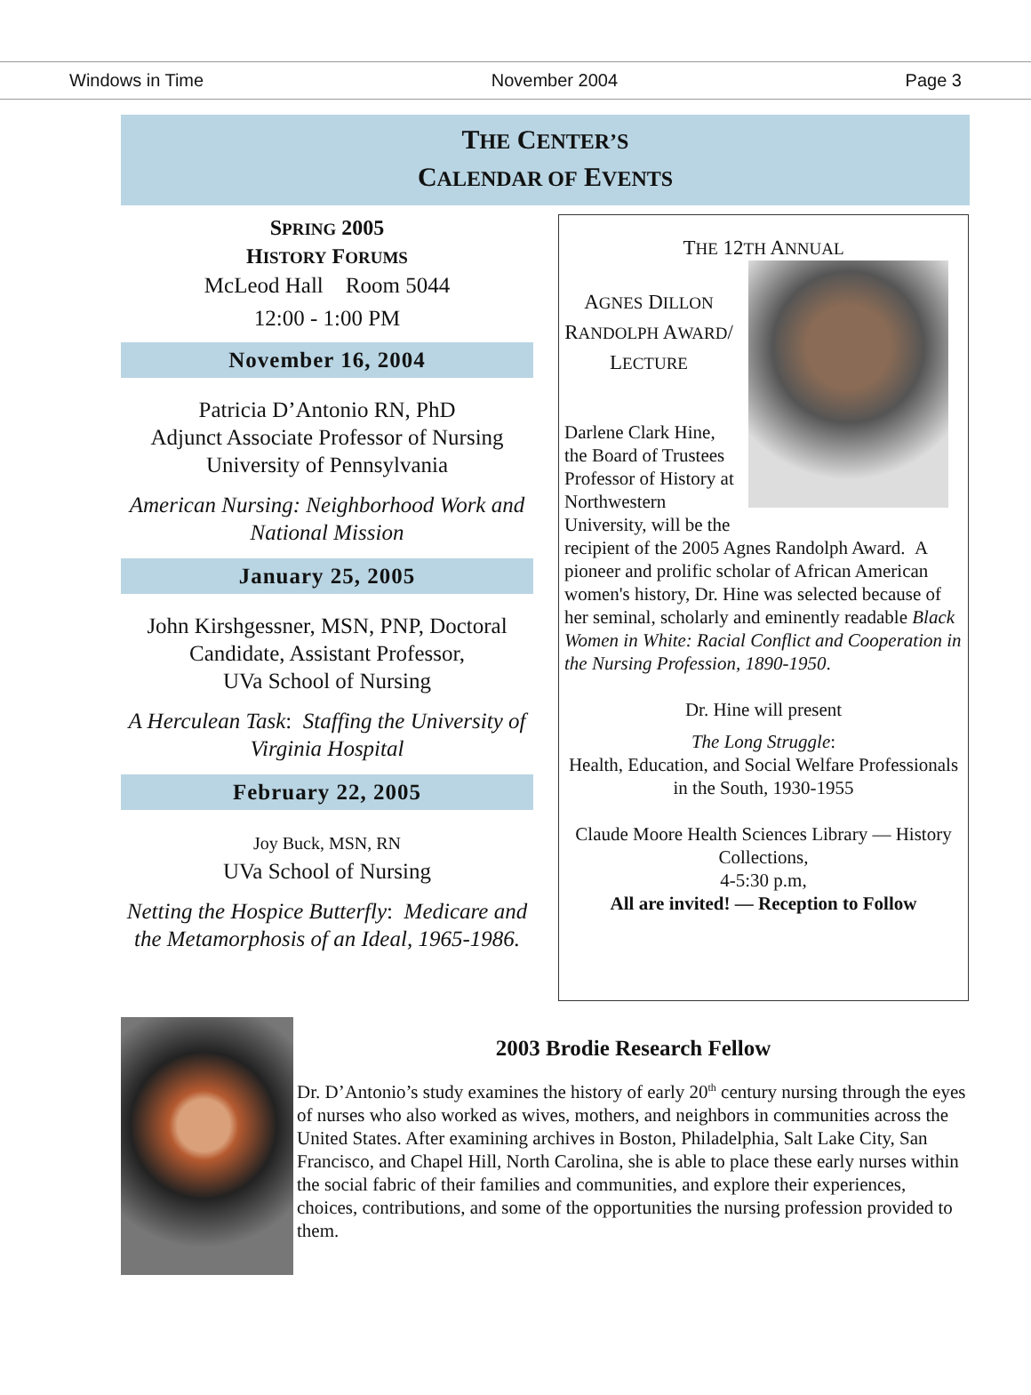Windows in Time November 2004 Page 3
THE CENTER’S
CALENDAR OF EVENTS
SPRING 2005
HISTORY FORUMS
McLeod Hall Room 5044
12:00 - 1:00 PM
November 16, 2004
Patricia D’Antonio RN, PhD
Adjunct Associate Professor of Nursing
University of Pennsylvania
American Nursing: Neighborhood Work and National Mission
January 25, 2005
John Kirshgessner, MSN, PNP, Doctoral Candidate, Assistant Professor,
UVa School of Nursing
A Herculean Task: Staffing the University of Virginia Hospital
February 22, 2005
Joy Buck, MSN, RN
UVa School of Nursing
Netting the Hospice Butterfly: Medicare and the Metamorphosis of an Ideal, 1965-1986.
THE 12TH ANNUAL
AGNES DILLON RANDOLPH AWARD/ LECTURE
Darlene Clark Hine, the Board of Trustees Professor of History at Northwestern University, will be the recipient of the 2005 Agnes Randolph Award. A pioneer and prolific scholar of African American women's history, Dr. Hine was selected because of her seminal, scholarly and eminently readable Black Women in White: Racial Conflict and Cooperation in the Nursing Profession, 1890-1950.
Dr. Hine will present
The Long Struggle:
Health, Education, and Social Welfare Professionals in the South, 1930-1955
Claude Moore Health Sciences Library — History Collections,
4-5:30 p.m,
All are invited! — Reception to Follow
2003 Brodie Research Fellow
Dr. D’Antonio’s study examines the history of early 20<sup>th</sup> century nursing through the eyes of nurses who also worked as wives, mothers, and neighbors in communities across the United States. After examining archives in Boston, Philadelphia, Salt Lake City, San Francisco, and Chapel Hill, North Carolina, she is able to place these early nurses within the social fabric of their families and communities, and explore their experiences, choices, contributions, and some of the opportunities the nursing profession provided to them.